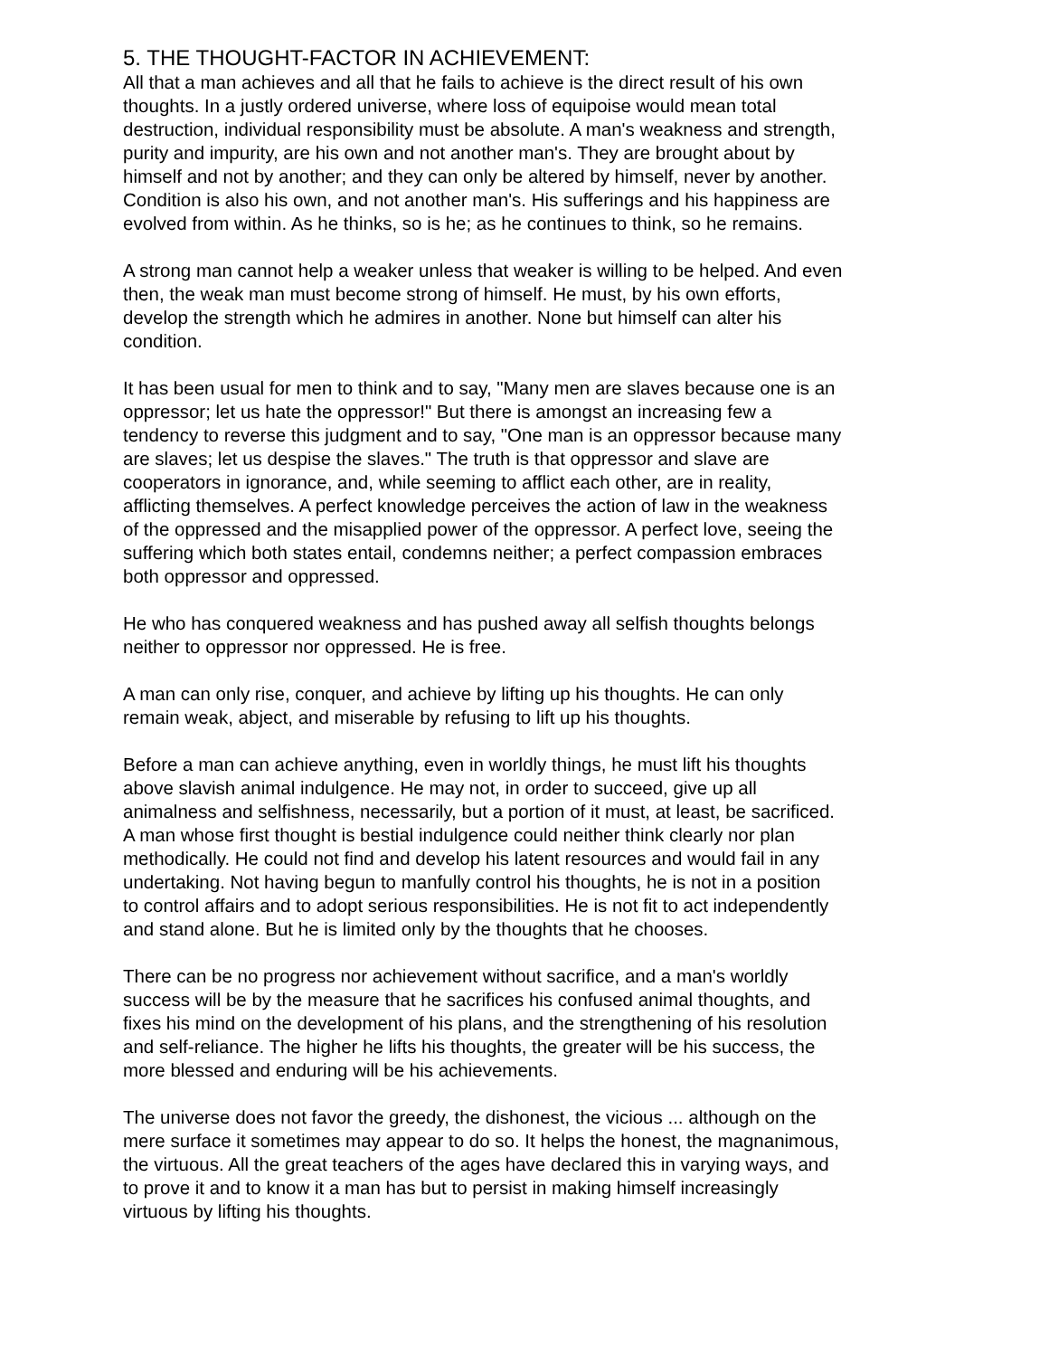5. THE THOUGHT-FACTOR IN ACHIEVEMENT:
All that a man achieves and all that he fails to achieve is the direct result of his own thoughts. In a justly ordered universe, where loss of equipoise would mean total destruction, individual responsibility must be absolute. A man's weakness and strength, purity and impurity, are his own and not another man's. They are brought about by himself and not by another; and they can only be altered by himself, never by another. Condition is also his own, and not another man's. His sufferings and his happiness are evolved from within. As he thinks, so is he; as he continues to think, so he remains.
A strong man cannot help a weaker unless that weaker is willing to be helped. And even then, the weak man must become strong of himself. He must, by his own efforts, develop the strength which he admires in another. None but himself can alter his condition.
It has been usual for men to think and to say, "Many men are slaves because one is an oppressor; let us hate the oppressor!" But there is amongst an increasing few a tendency to reverse this judgment and to say, "One man is an oppressor because many are slaves; let us despise the slaves." The truth is that oppressor and slave are cooperators in ignorance, and, while seeming to afflict each other, are in reality, afflicting themselves. A perfect knowledge perceives the action of law in the weakness of the oppressed and the misapplied power of the oppressor. A perfect love, seeing the suffering which both states entail, condemns neither; a perfect compassion embraces both oppressor and oppressed.
He who has conquered weakness and has pushed away all selfish thoughts belongs neither to oppressor nor oppressed. He is free.
A man can only rise, conquer, and achieve by lifting up his thoughts. He can only remain weak, abject, and miserable by refusing to lift up his thoughts.
Before a man can achieve anything, even in worldly things, he must lift his thoughts above slavish animal indulgence. He may not, in order to succeed, give up all animalness and selfishness, necessarily, but a portion of it must, at least, be sacrificed. A man whose first thought is bestial indulgence could neither think clearly nor plan methodically. He could not find and develop his latent resources and would fail in any undertaking. Not having begun to manfully control his thoughts, he is not in a position to control affairs and to adopt serious responsibilities. He is not fit to act independently and stand alone. But he is limited only by the thoughts that he chooses.
There can be no progress nor achievement without sacrifice, and a man's worldly success will be by the measure that he sacrifices his confused animal thoughts, and fixes his mind on the development of his plans, and the strengthening of his resolution and self-reliance. The higher he lifts his thoughts, the greater will be his success, the more blessed and enduring will be his achievements.
The universe does not favor the greedy, the dishonest, the vicious ... although on the mere surface it sometimes may appear to do so. It helps the honest, the magnanimous, the virtuous. All the great teachers of the ages have declared this in varying ways, and to prove it and to know it a man has but to persist in making himself increasingly virtuous by lifting his thoughts.